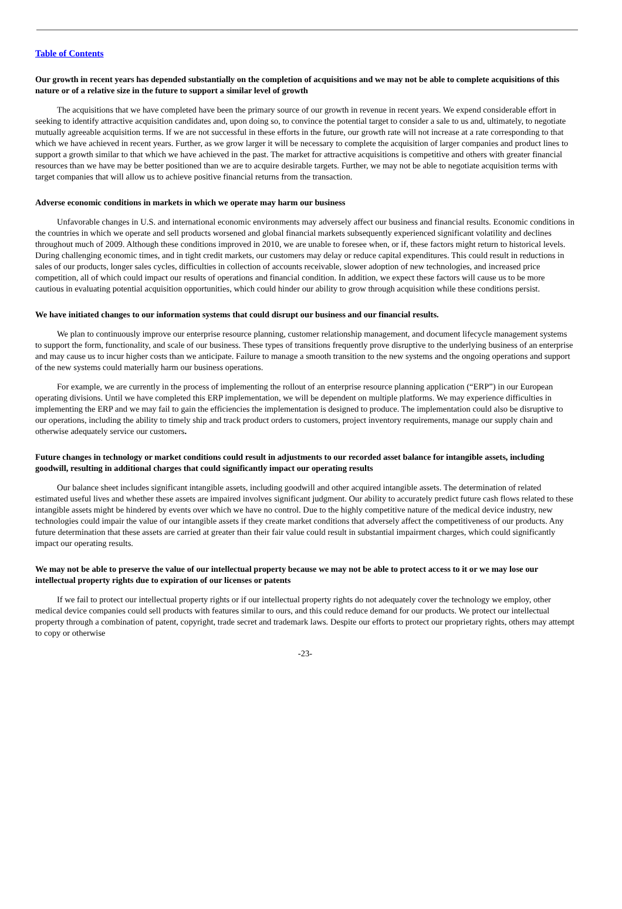Table of Contents
Our growth in recent years has depended substantially on the completion of acquisitions and we may not be able to complete acquisitions of this nature or of a relative size in the future to support a similar level of growth
The acquisitions that we have completed have been the primary source of our growth in revenue in recent years. We expend considerable effort in seeking to identify attractive acquisition candidates and, upon doing so, to convince the potential target to consider a sale to us and, ultimately, to negotiate mutually agreeable acquisition terms. If we are not successful in these efforts in the future, our growth rate will not increase at a rate corresponding to that which we have achieved in recent years. Further, as we grow larger it will be necessary to complete the acquisition of larger companies and product lines to support a growth similar to that which we have achieved in the past. The market for attractive acquisitions is competitive and others with greater financial resources than we have may be better positioned than we are to acquire desirable targets. Further, we may not be able to negotiate acquisition terms with target companies that will allow us to achieve positive financial returns from the transaction.
Adverse economic conditions in markets in which we operate may harm our business
Unfavorable changes in U.S. and international economic environments may adversely affect our business and financial results. Economic conditions in the countries in which we operate and sell products worsened and global financial markets subsequently experienced significant volatility and declines throughout much of 2009. Although these conditions improved in 2010, we are unable to foresee when, or if, these factors might return to historical levels. During challenging economic times, and in tight credit markets, our customers may delay or reduce capital expenditures. This could result in reductions in sales of our products, longer sales cycles, difficulties in collection of accounts receivable, slower adoption of new technologies, and increased price competition, all of which could impact our results of operations and financial condition. In addition, we expect these factors will cause us to be more cautious in evaluating potential acquisition opportunities, which could hinder our ability to grow through acquisition while these conditions persist.
We have initiated changes to our information systems that could disrupt our business and our financial results.
We plan to continuously improve our enterprise resource planning, customer relationship management, and document lifecycle management systems to support the form, functionality, and scale of our business. These types of transitions frequently prove disruptive to the underlying business of an enterprise and may cause us to incur higher costs than we anticipate. Failure to manage a smooth transition to the new systems and the ongoing operations and support of the new systems could materially harm our business operations.
For example, we are currently in the process of implementing the rollout of an enterprise resource planning application (“ERP”) in our European operating divisions. Until we have completed this ERP implementation, we will be dependent on multiple platforms. We may experience difficulties in implementing the ERP and we may fail to gain the efficiencies the implementation is designed to produce. The implementation could also be disruptive to our operations, including the ability to timely ship and track product orders to customers, project inventory requirements, manage our supply chain and otherwise adequately service our customers.
Future changes in technology or market conditions could result in adjustments to our recorded asset balance for intangible assets, including goodwill, resulting in additional charges that could significantly impact our operating results
Our balance sheet includes significant intangible assets, including goodwill and other acquired intangible assets. The determination of related estimated useful lives and whether these assets are impaired involves significant judgment. Our ability to accurately predict future cash flows related to these intangible assets might be hindered by events over which we have no control. Due to the highly competitive nature of the medical device industry, new technologies could impair the value of our intangible assets if they create market conditions that adversely affect the competitiveness of our products. Any future determination that these assets are carried at greater than their fair value could result in substantial impairment charges, which could significantly impact our operating results.
We may not be able to preserve the value of our intellectual property because we may not be able to protect access to it or we may lose our intellectual property rights due to expiration of our licenses or patents
If we fail to protect our intellectual property rights or if our intellectual property rights do not adequately cover the technology we employ, other medical device companies could sell products with features similar to ours, and this could reduce demand for our products. We protect our intellectual property through a combination of patent, copyright, trade secret and trademark laws. Despite our efforts to protect our proprietary rights, others may attempt to copy or otherwise
-23-